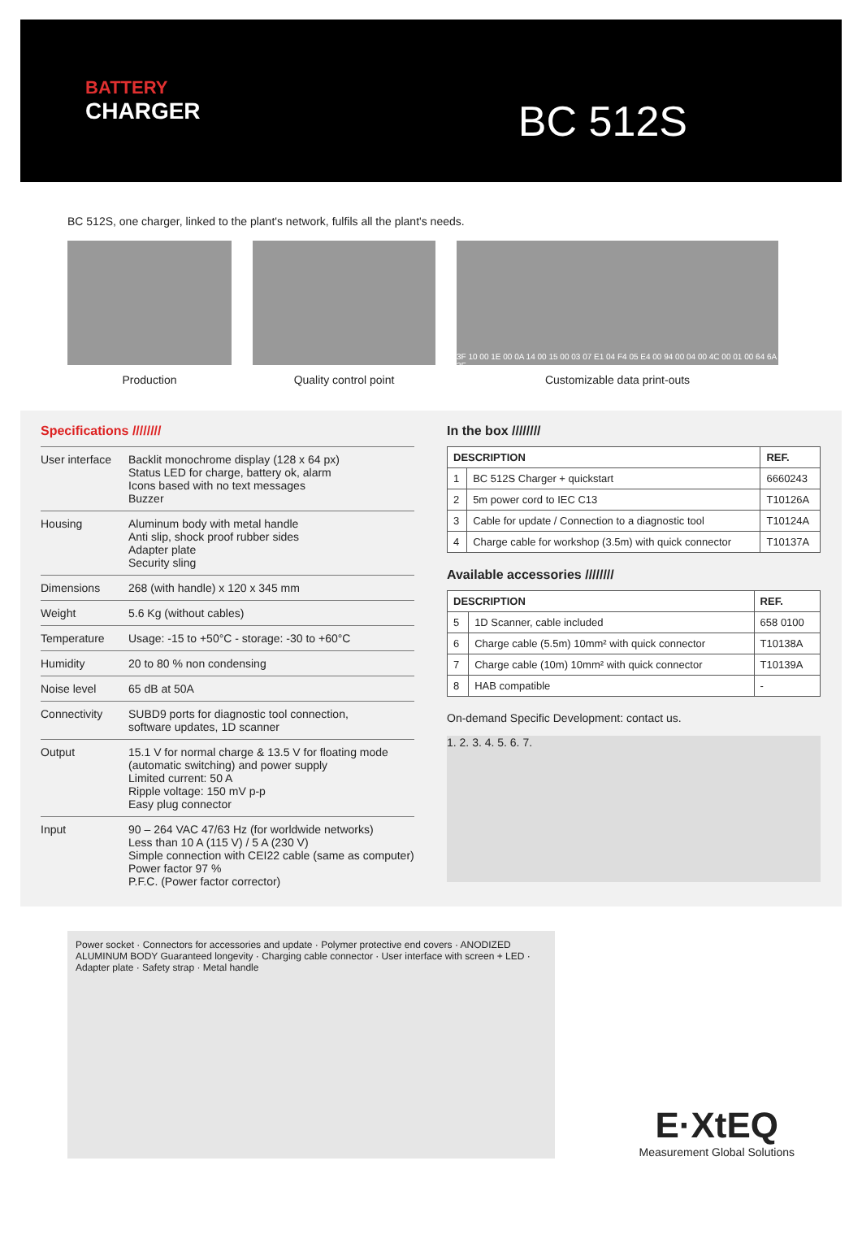BATTERY
CHARGER
BC 512S
BC 512S, one charger, linked to the plant's network, fulfils all the plant's needs.
Production Quality control point
3F 10 00 1E 00 0A 14 00 15 00 03 07 E1 04 F4 05 E4 00 94 00 04 00 4C 00 01 00 64 6A 3F
Customizable data print-outs
Specifications ////////
| User interface | Backlit monochrome display (128 x 64 px) Status LED for charge, battery ok, alarm Icons based with no text messages Buzzer |
| Housing | Aluminum body with metal handle Anti slip, shock proof rubber sides Adapter plate Security sling |
| Dimensions | 268 (with handle) x 120 x 345 mm |
| Weight | 5.6 Kg (without cables) |
| Temperature | Usage: -15 to +50°C - storage: -30 to +60°C |
| Humidity | 20 to 80 % non condensing |
| Noise level | 65 dB at 50A |
| Connectivity | SUBD9 ports for diagnostic tool connection, software updates, 1D scanner |
| Output | 15.1 V for normal charge & 13.5 V for floating mode (automatic switching) and power supply Limited current: 50 A Ripple voltage: 150 mV p-p Easy plug connector |
| Input | 90 – 264 VAC 47/63 Hz (for worldwide networks) Less than 10 A (115 V) / 5 A (230 V) Simple connection with CEI22 cable (same as computer) Power factor 97 % P.F.C. (Power factor corrector) |
In the box ////////
| DESCRIPTION | | REF. |
| --- | --- | --- |
| 1 | BC 512S Charger + quickstart | 6660243 |
| 2 | 5m power cord to IEC C13 | T10126A |
| 3 | Cable for update / Connection to a diagnostic tool | T10124A |
| 4 | Charge cable for workshop (3.5m) with quick connector | T10137A |
Available accessories ////////
| DESCRIPTION | | REF. |
| --- | --- | --- |
| 5 | 1D Scanner, cable included | 658 0100 |
| 6 | Charge cable (5.5m) 10mm² with quick connector | T10138A |
| 7 | Charge cable (10m) 10mm² with quick connector | T10139A |
| 8 | HAB compatible | - |
On-demand Specific Development: contact us.
1. 2. 3. 4. 5. 6. 7.
Power socket · Connectors for accessories and update · Polymer protective end covers · ANODIZED ALUMINUM BODY Guaranteed longevity · Charging cable connector · User interface with screen + LED · Adapter plate · Safety strap · Metal handle
E·XtEQ
Measurement Global Solutions